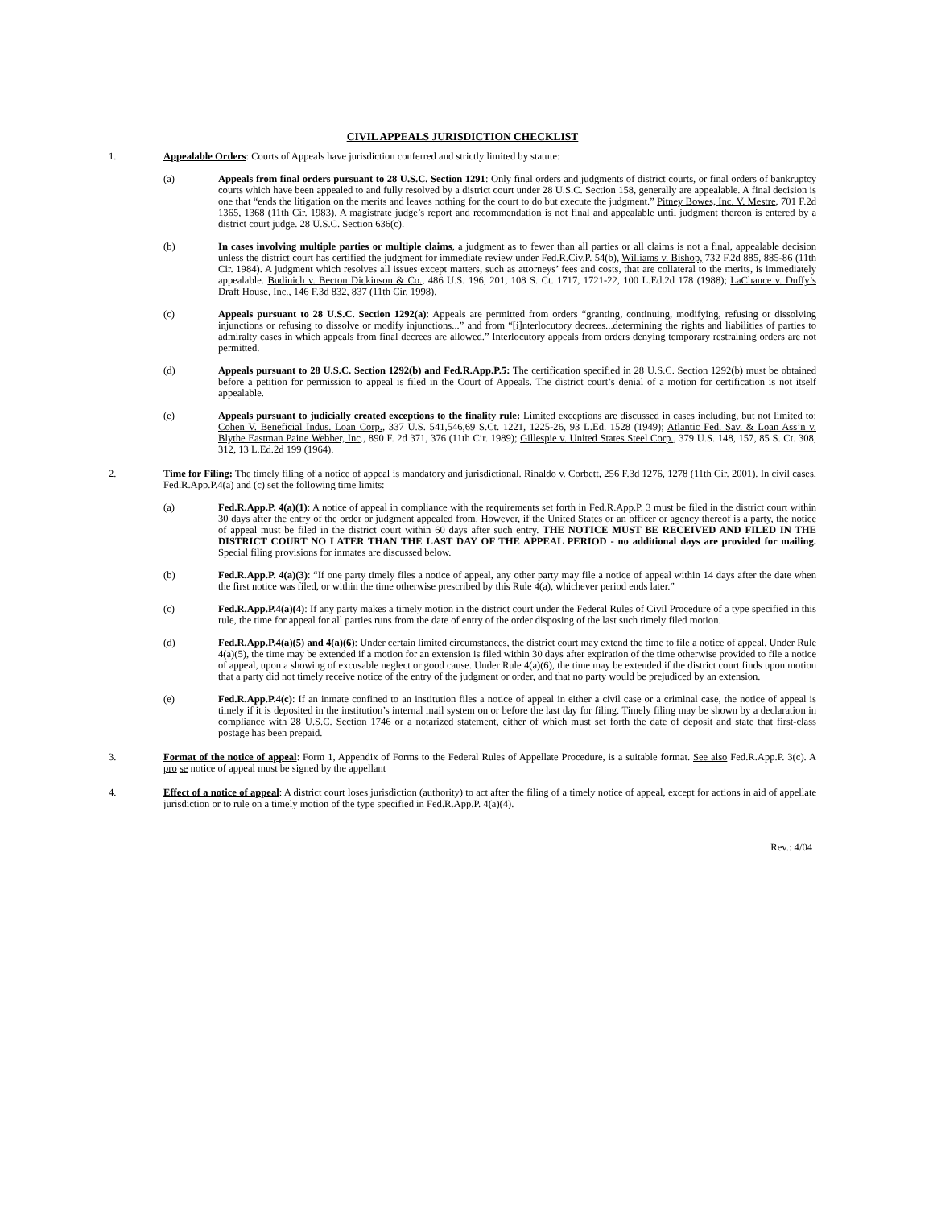CIVIL APPEALS JURISDICTION CHECKLIST
1. Appealable Orders: Courts of Appeals have jurisdiction conferred and strictly limited by statute:
(a) Appeals from final orders pursuant to 28 U.S.C. Section 1291: Only final orders and judgments of district courts, or final orders of bankruptcy courts which have been appealed to and fully resolved by a district court under 28 U.S.C. Section 158, generally are appealable. A final decision is one that “ends the litigation on the merits and leaves nothing for the court to do but execute the judgment.” Pitney Bowes, Inc. V. Mestre, 701 F.2d 1365, 1368 (11th Cir. 1983). A magistrate judge’s report and recommendation is not final and appealable until judgment thereon is entered by a district court judge. 28 U.S.C. Section 636(c).
(b) In cases involving multiple parties or multiple claims, a judgment as to fewer than all parties or all claims is not a final, appealable decision unless the district court has certified the judgment for immediate review under Fed.R.Civ.P. 54(b), Williams v. Bishop, 732 F.2d 885, 885-86 (11th Cir. 1984). A judgment which resolves all issues except matters, such as attorneys’ fees and costs, that are collateral to the merits, is immediately appealable. Budinich v. Becton Dickinson & Co., 486 U.S. 196, 201, 108 S. Ct. 1717, 1721-22, 100 L.Ed.2d 178 (1988); LaChance v. Duffy’s Draft House, Inc., 146 F.3d 832, 837 (11th Cir. 1998).
(c) Appeals pursuant to 28 U.S.C. Section 1292(a): Appeals are permitted from orders “granting, continuing, modifying, refusing or dissolving injunctions or refusing to dissolve or modify injunctions...” and from “[i]nterlocutory decrees...determining the rights and liabilities of parties to admiralty cases in which appeals from final decrees are allowed.” Interlocutory appeals from orders denying temporary restraining orders are not permitted.
(d) Appeals pursuant to 28 U.S.C. Section 1292(b) and Fed.R.App.P.5: The certification specified in 28 U.S.C. Section 1292(b) must be obtained before a petition for permission to appeal is filed in the Court of Appeals. The district court’s denial of a motion for certification is not itself appealable.
(e) Appeals pursuant to judicially created exceptions to the finality rule: Limited exceptions are discussed in cases including, but not limited to: Cohen V. Beneficial Indus. Loan Corp., 337 U.S. 541,546,69 S.Ct. 1221, 1225-26, 93 L.Ed. 1528 (1949); Atlantic Fed. Sav. & Loan Ass’n v. Blythe Eastman Paine Webber, Inc., 890 F. 2d 371, 376 (11th Cir. 1989); Gillespie v. United States Steel Corp., 379 U.S. 148, 157, 85 S. Ct. 308, 312, 13 L.Ed.2d 199 (1964).
2. Time for Filing: The timely filing of a notice of appeal is mandatory and jurisdictional. Rinaldo v. Corbett, 256 F.3d 1276, 1278 (11th Cir. 2001). In civil cases, Fed.R.App.P.4(a) and (c) set the following time limits:
(a) Fed.R.App.P. 4(a)(1): A notice of appeal in compliance with the requirements set forth in Fed.R.App.P. 3 must be filed in the district court within 30 days after the entry of the order or judgment appealed from. However, if the United States or an officer or agency thereof is a party, the notice of appeal must be filed in the district court within 60 days after such entry. THE NOTICE MUST BE RECEIVED AND FILED IN THE DISTRICT COURT NO LATER THAN THE LAST DAY OF THE APPEAL PERIOD - no additional days are provided for mailing. Special filing provisions for inmates are discussed below.
(b) Fed.R.App.P. 4(a)(3): “If one party timely files a notice of appeal, any other party may file a notice of appeal within 14 days after the date when the first notice was filed, or within the time otherwise prescribed by this Rule 4(a), whichever period ends later.”
(c) Fed.R.App.P.4(a)(4): If any party makes a timely motion in the district court under the Federal Rules of Civil Procedure of a type specified in this rule, the time for appeal for all parties runs from the date of entry of the order disposing of the last such timely filed motion.
(d) Fed.R.App.P.4(a)(5) and 4(a)(6): Under certain limited circumstances, the district court may extend the time to file a notice of appeal. Under Rule 4(a)(5), the time may be extended if a motion for an extension is filed within 30 days after expiration of the time otherwise provided to file a notice of appeal, upon a showing of excusable neglect or good cause. Under Rule 4(a)(6), the time may be extended if the district court finds upon motion that a party did not timely receive notice of the entry of the judgment or order, and that no party would be prejudiced by an extension.
(e) Fed.R.App.P.4(c): If an inmate confined to an institution files a notice of appeal in either a civil case or a criminal case, the notice of appeal is timely if it is deposited in the institution’s internal mail system on or before the last day for filing. Timely filing may be shown by a declaration in compliance with 28 U.S.C. Section 1746 or a notarized statement, either of which must set forth the date of deposit and state that first-class postage has been prepaid.
3. Format of the notice of appeal: Form 1, Appendix of Forms to the Federal Rules of Appellate Procedure, is a suitable format. See also Fed.R.App.P. 3(c). A pro se notice of appeal must be signed by the appellant
4. Effect of a notice of appeal: A district court loses jurisdiction (authority) to act after the filing of a timely notice of appeal, except for actions in aid of appellate jurisdiction or to rule on a timely motion of the type specified in Fed.R.App.P. 4(a)(4).
Rev.: 4/04